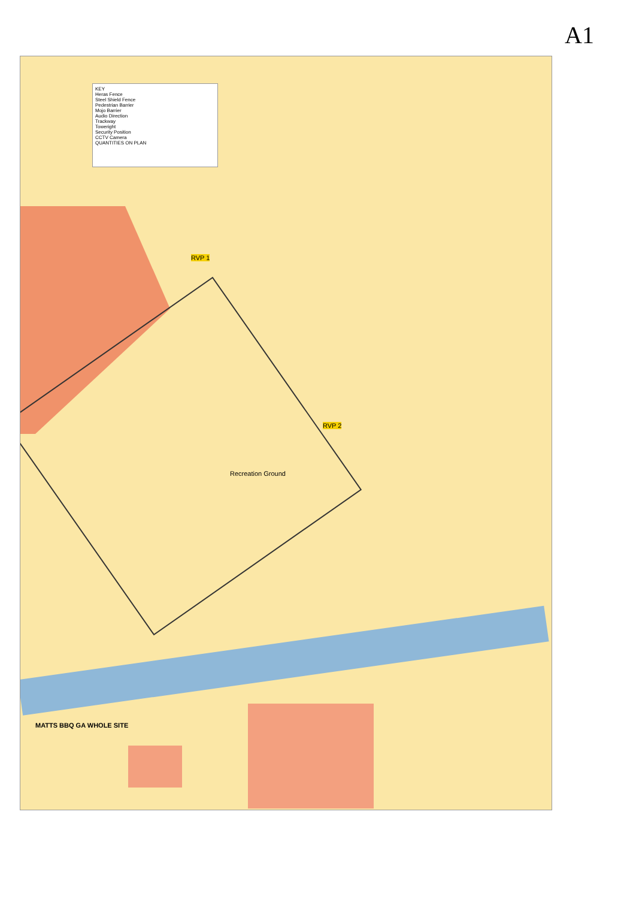A1
KEY
Heras Fence
Steel Shield Fence
Pedestrian Barrier
Mojo Barrier
Audio Direction
Trackway
Toweright
Security Position
CCTV Camera
QUANTITIES ON PLAN
RVP 1
RVP 2
Recreation Ground
MATTS BBQ GA WHOLE SITE